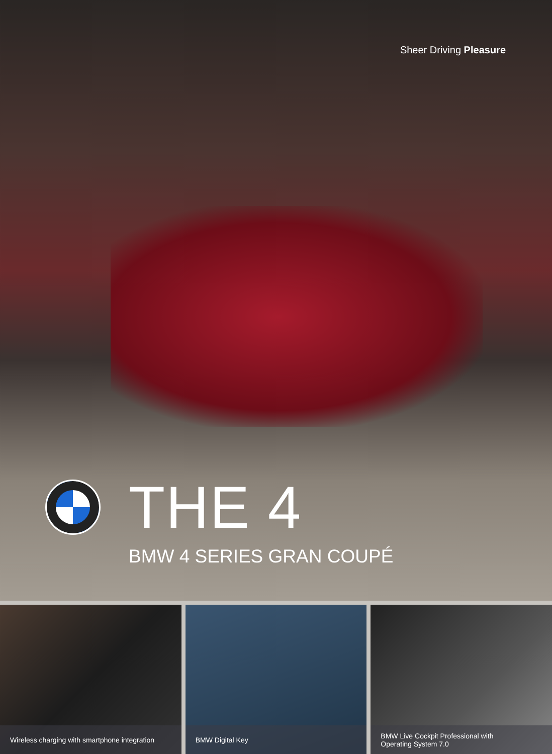Sheer Driving Pleasure
THE 4
BMW 4 SERIES GRAN COUPÉ
Wireless charging with smartphone integration
BMW Digital Key BMW Live Cockpit Professional with
Operating System 7.0